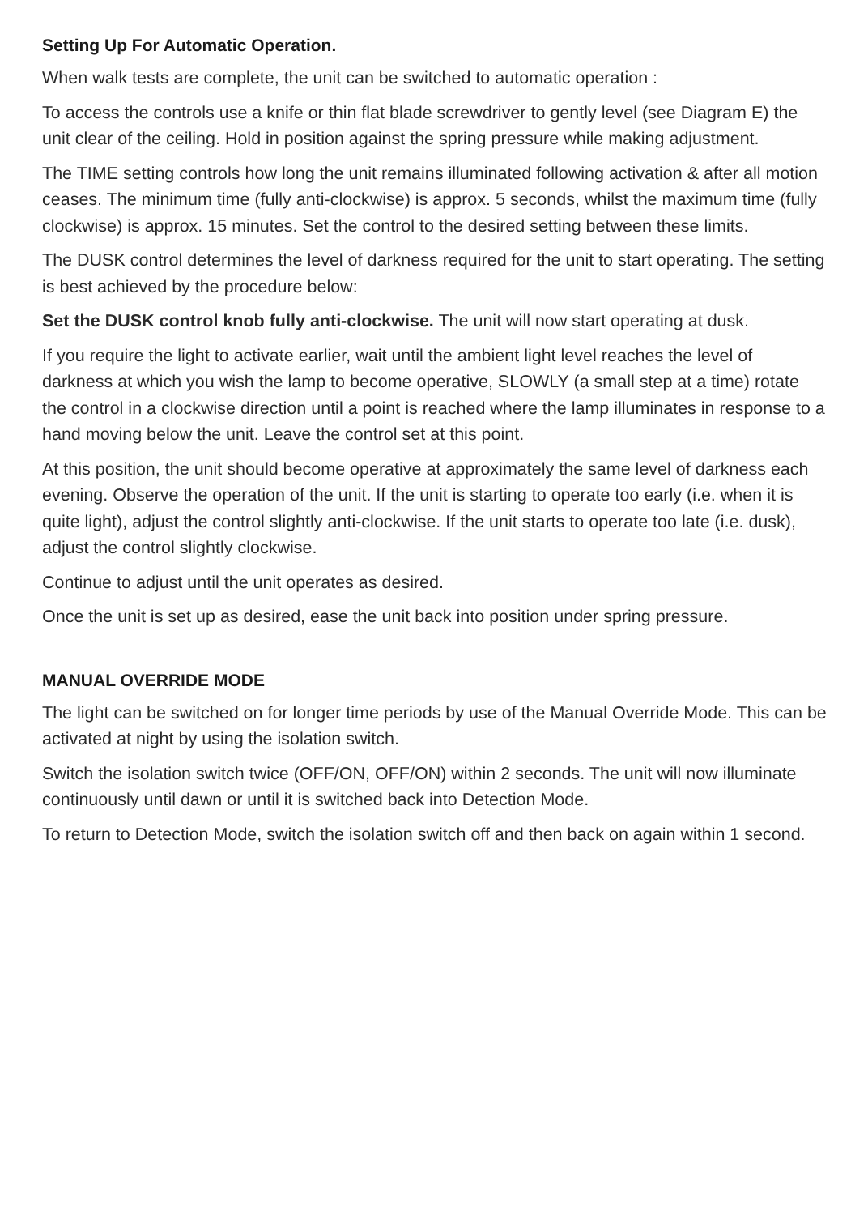Setting Up For Automatic Operation.
When walk tests are complete, the unit can be switched to automatic operation :
To access the controls use a knife or thin flat blade screwdriver to gently level (see Diagram E) the unit clear of the ceiling. Hold in position against the spring pressure while making adjustment.
The TIME setting controls how long the unit remains illuminated following activation & after all motion ceases. The minimum time (fully anti-clockwise) is approx. 5 seconds, whilst the maximum time (fully clockwise) is approx. 15 minutes. Set the control to the desired setting between these limits.
The DUSK control determines the level of darkness required for the unit to start operating. The setting is best achieved by the procedure below:
Set the DUSK control knob fully anti-clockwise. The unit will now start operating at dusk.
If you require the light to activate earlier, wait until the ambient light level reaches the level of darkness at which you wish the lamp to become operative, SLOWLY (a small step at a time) rotate the control in a clockwise direction until a point is reached where the lamp illuminates in response to a hand moving below the unit. Leave the control set at this point.
At this position, the unit should become operative at approximately the same level of darkness each evening. Observe the operation of the unit. If the unit is starting to operate too early (i.e. when it is quite light), adjust the control slightly anti-clockwise. If the unit starts to operate too late (i.e. dusk), adjust the control slightly clockwise.
Continue to adjust until the unit operates as desired.
Once the unit is set up as desired, ease the unit back into position under spring pressure.
MANUAL OVERRIDE MODE
The light can be switched on for longer time periods by use of the Manual Override Mode. This can be activated at night by using the isolation switch.
Switch the isolation switch twice (OFF/ON, OFF/ON) within 2 seconds. The unit will now illuminate continuously until dawn or until it is switched back into Detection Mode.
To return to Detection Mode, switch the isolation switch off and then back on again within 1 second.